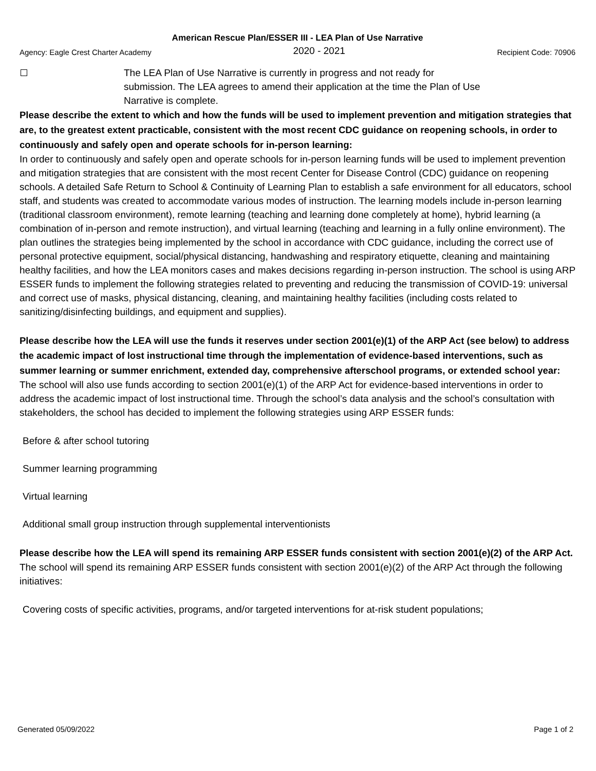American Rescue Plan/ESSER III - LEA Plan of Use Narrative
Agency: Eagle Crest Charter Academy 2020 - 2021 Recipient Code: 70906
The LEA Plan of Use Narrative is currently in progress and not ready for
submission. The LEA agrees to amend their application at the time the Plan of Use
Narrative is complete.
Please describe the extent to which and how the funds will be used to implement prevention and mitigation strategies that are, to the greatest extent practicable, consistent with the most recent CDC guidance on reopening schools, in order to continuously and safely open and operate schools for in-person learning:
In order to continuously and safely open and operate schools for in-person learning funds will be used to implement prevention and mitigation strategies that are consistent with the most recent Center for Disease Control (CDC) guidance on reopening schools. A detailed Safe Return to School & Continuity of Learning Plan to establish a safe environment for all educators, school staff, and students was created to accommodate various modes of instruction. The learning models include in-person learning (traditional classroom environment), remote learning (teaching and learning done completely at home), hybrid learning (a combination of in-person and remote instruction), and virtual learning (teaching and learning in a fully online environment). The plan outlines the strategies being implemented by the school in accordance with CDC guidance, including the correct use of personal protective equipment, social/physical distancing, handwashing and respiratory etiquette, cleaning and maintaining healthy facilities, and how the LEA monitors cases and makes decisions regarding in-person instruction. The school is using ARP ESSER funds to implement the following strategies related to preventing and reducing the transmission of COVID-19: universal and correct use of masks, physical distancing, cleaning, and maintaining healthy facilities (including costs related to sanitizing/disinfecting buildings, and equipment and supplies).
Please describe how the LEA will use the funds it reserves under section 2001(e)(1) of the ARP Act (see below) to address the academic impact of lost instructional time through the implementation of evidence-based interventions, such as summer learning or summer enrichment, extended day, comprehensive afterschool programs, or extended school year:
The school will also use funds according to section 2001(e)(1) of the ARP Act for evidence-based interventions in order to address the academic impact of lost instructional time. Through the school’s data analysis and the school’s consultation with stakeholders, the school has decided to implement the following strategies using ARP ESSER funds:
Before & after school tutoring
Summer learning programming
Virtual learning
Additional small group instruction through supplemental interventionists
Please describe how the LEA will spend its remaining ARP ESSER funds consistent with section 2001(e)(2) of the ARP Act.
The school will spend its remaining ARP ESSER funds consistent with section 2001(e)(2) of the ARP Act through the following initiatives:
Covering costs of specific activities, programs, and/or targeted interventions for at-risk student populations;
Generated 05/09/2022 Page 1 of 2